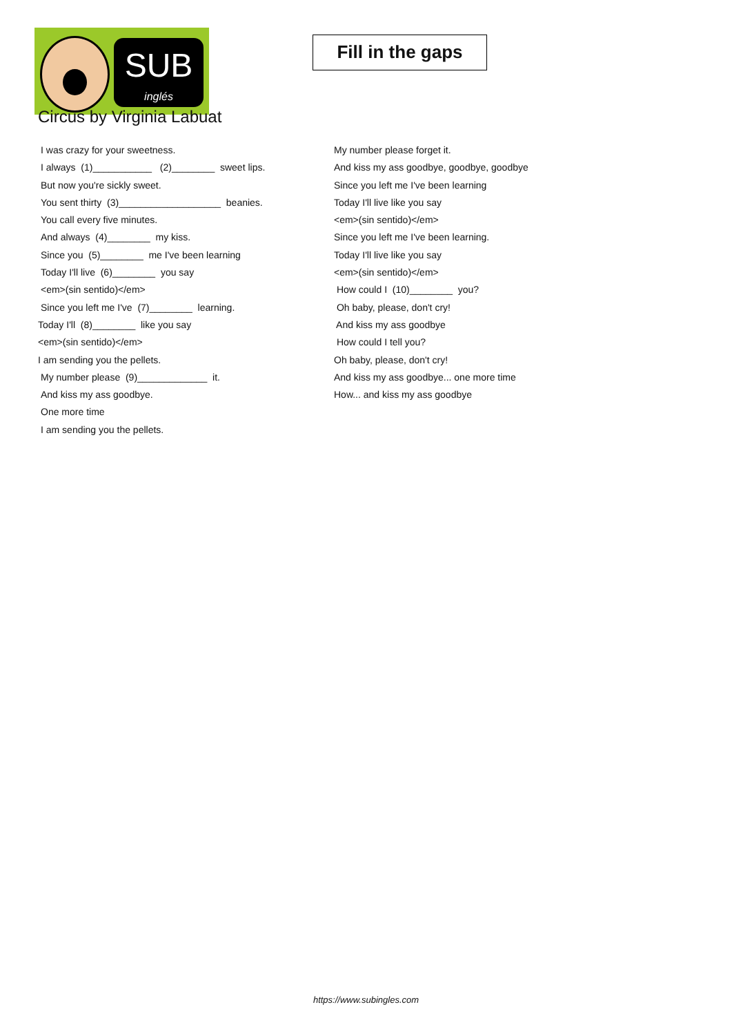SUB
inglés
Fill in the gaps
Circus by Virginia Labuat
I was crazy for your sweetness.
I always (1)___________ (2)________ sweet lips.
But now you're sickly sweet.
You sent thirty (3)___________________ beanies.
You call every five minutes.
And always (4)________ my kiss.
Since you (5)________ me I've been learning
Today I'll live (6)________ you say
<em>(sin sentido)</em>
Since you left me I've (7)________ learning.
Today I'll (8)________ like you say
<em>(sin sentido)</em>
I am sending you the pellets.
My number please (9)_____________ it.
And kiss my ass goodbye.
One more time
I am sending you the pellets.
My number please forget it.
And kiss my ass goodbye, goodbye, goodbye
Since you left me I've been learning
Today I'll live like you say
<em>(sin sentido)</em>
Since you left me I've been learning.
Today I'll live like you say
<em>(sin sentido)</em>
How could I (10)________ you?
Oh baby, please, don't cry!
And kiss my ass goodbye
How could I tell you?
Oh baby, please, don't cry!
And kiss my ass goodbye... one more time
How... and kiss my ass goodbye
https://www.subingles.com